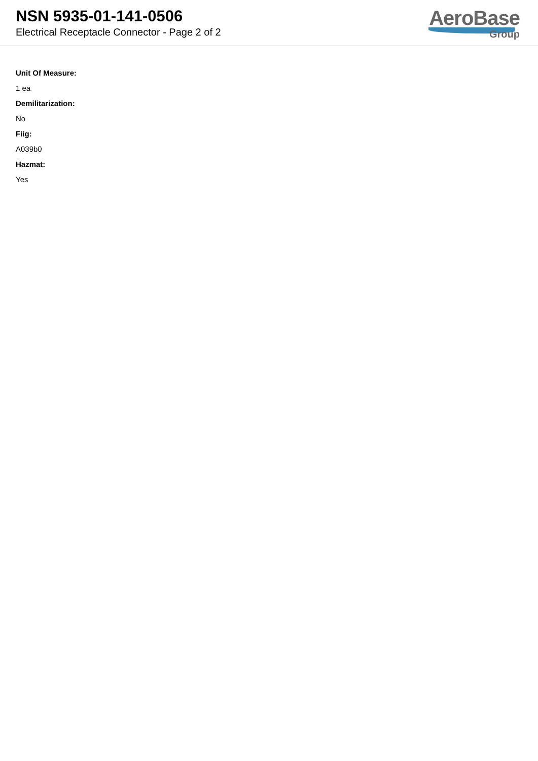NSN 5935-01-141-0506
Electrical Receptacle Connector - Page 2 of 2
AeroBase
Group
Unit Of Measure:
1 ea
Demilitarization:
No
Fiig:
A039b0
Hazmat:
Yes